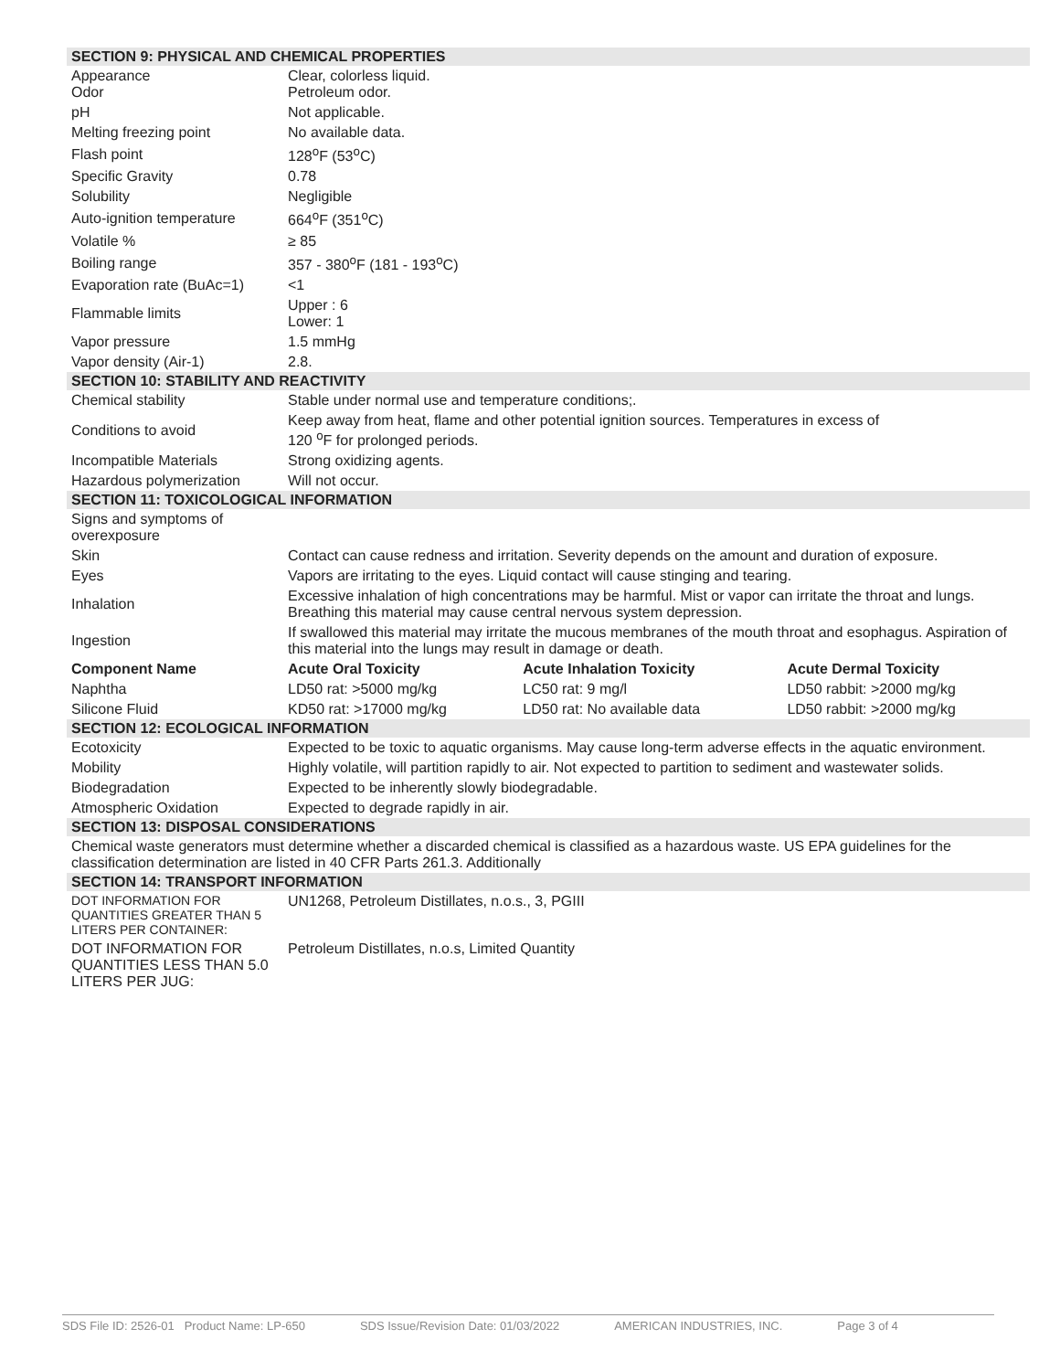| SECTION 9: PHYSICAL AND CHEMICAL PROPERTIES | | | |
| Appearance Odor | Clear, colorless liquid. Petroleum odor. | | |
| pH | Not applicable. | | |
| Melting freezing point | No available data. | | |
| Flash point | 128<sup>o</sup>F (53<sup>o</sup>C) | | |
| Specific Gravity | 0.78 | | |
| Solubility | Negligible | | |
| Auto-ignition temperature | 664<sup>o</sup>F (351<sup>o</sup>C) | | |
| Volatile % | ≥ 85 | | |
| Boiling range | 357 - 380<sup>o</sup>F (181 - 193<sup>o</sup>C) | | |
| Evaporation rate (BuAc=1) | <1 | | |
| Flammable limits | Upper : 6 Lower: 1 | | |
| Vapor pressure | 1.5 mmHg | | |
| Vapor density (Air-1) | 2.8. | | |
| SECTION 10: STABILITY AND REACTIVITY | | | |
| Chemical stability | Stable under normal use and temperature conditions;. | | |
| Conditions to avoid | Keep away from heat, flame and other potential ignition sources. Temperatures in excess of 120 <sup>o</sup>F for prolonged periods. | | |
| Incompatible Materials | Strong oxidizing agents. | | |
| Hazardous polymerization | Will not occur. | | |
| SECTION 11: TOXICOLOGICAL INFORMATION | | | |
| Signs and symptoms of overexposure | | | |
| Skin | Contact can cause redness and irritation. Severity depends on the amount and duration of exposure. | | |
| Eyes | Vapors are irritating to the eyes. Liquid contact will cause stinging and tearing. | | |
| Inhalation | Excessive inhalation of high concentrations may be harmful. Mist or vapor can irritate the throat and lungs. Breathing this material may cause central nervous system depression. | | |
| Ingestion | If swallowed this material may irritate the mucous membranes of the mouth throat and esophagus. Aspiration of this material into the lungs may result in damage or death. | | |
| Component Name | Acute Oral Toxicity | Acute Inhalation Toxicity | Acute Dermal Toxicity |
| Naphtha | LD50 rat: >5000 mg/kg | LC50 rat: 9 mg/l | LD50 rabbit: >2000 mg/kg |
| Silicone Fluid | KD50 rat: >17000 mg/kg | LD50 rat: No available data | LD50 rabbit: >2000 mg/kg |
| SECTION 12: ECOLOGICAL INFORMATION | | | |
| Ecotoxicity | Expected to be toxic to aquatic organisms. May cause long-term adverse effects in the aquatic environment. | | |
| Mobility | Highly volatile, will partition rapidly to air. Not expected to partition to sediment and wastewater solids. | | |
| Biodegradation | Expected to be inherently slowly biodegradable. | | |
| Atmospheric Oxidation | Expected to degrade rapidly in air. | | |
| SECTION 13: DISPOSAL CONSIDERATIONS | | | |
| Chemical waste generators must determine whether a discarded chemical is classified as a hazardous waste. US EPA guidelines for the classification determination are listed in 40 CFR Parts 261.3. Additionally | | | |
| SECTION 14: TRANSPORT INFORMATION | | | |
| DOT INFORMATION FOR QUANTITIES GREATER THAN 5 LITERS PER CONTAINER: | UN1268, Petroleum Distillates, n.o.s., 3, PGIII | | |
| DOT INFORMATION FOR QUANTITIES LESS THAN 5.0 LITERS PER JUG: | Petroleum Distillates, n.o.s, Limited Quantity | | |
SDS File ID: 2526-01 Product Name: LP-650 SDS Issue/Revision Date: 01/03/2022 AMERICAN INDUSTRIES, INC. Page 3 of 4